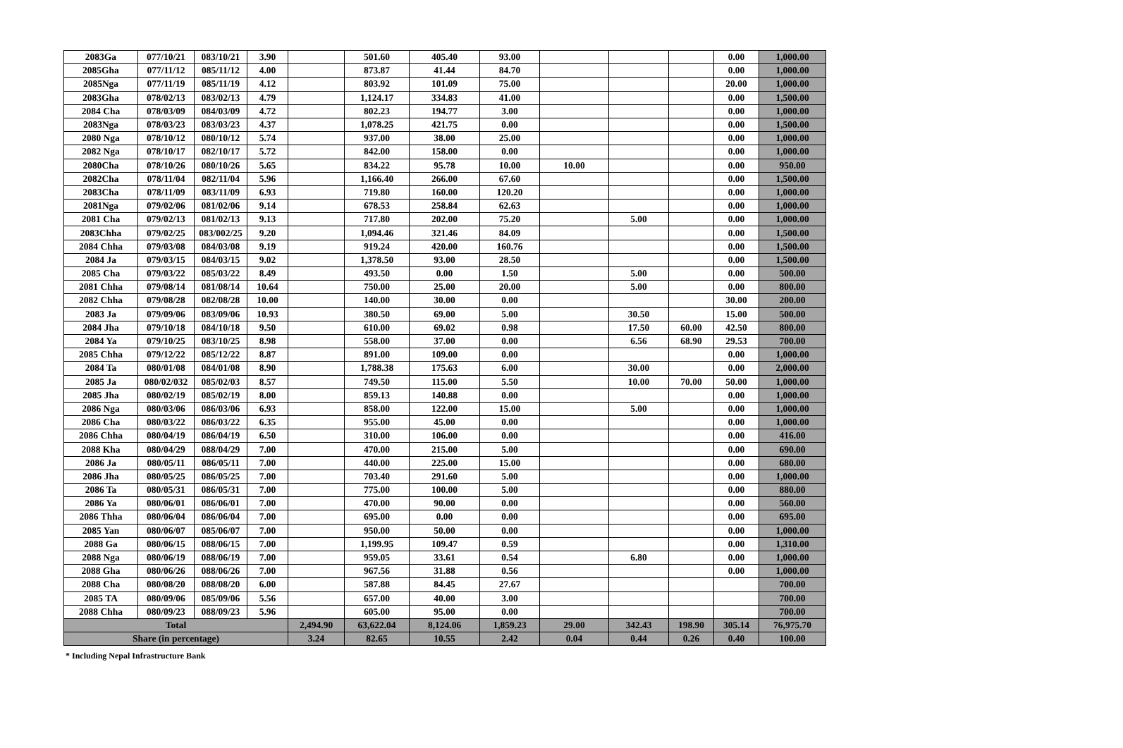| 2083Ga | 077/10/21 | 083/10/21 | 3.90 | | 501.60 | 405.40 | 93.00 | | | | 0.00 | 1,000.00 |
| 2085Gha | 077/11/12 | 085/11/12 | 4.00 | | 873.87 | 41.44 | 84.70 | | | | 0.00 | 1,000.00 |
| 2085Nga | 077/11/19 | 085/11/19 | 4.12 | | 803.92 | 101.09 | 75.00 | | | | 20.00 | 1,000.00 |
| 2083Gha | 078/02/13 | 083/02/13 | 4.79 | | 1,124.17 | 334.83 | 41.00 | | | | 0.00 | 1,500.00 |
| 2084 Cha | 078/03/09 | 084/03/09 | 4.72 | | 802.23 | 194.77 | 3.00 | | | | 0.00 | 1,000.00 |
| 2083Nga | 078/03/23 | 083/03/23 | 4.37 | | 1,078.25 | 421.75 | 0.00 | | | | 0.00 | 1,500.00 |
| 2080 Nga | 078/10/12 | 080/10/12 | 5.74 | | 937.00 | 38.00 | 25.00 | | | | 0.00 | 1,000.00 |
| 2082 Nga | 078/10/17 | 082/10/17 | 5.72 | | 842.00 | 158.00 | 0.00 | | | | 0.00 | 1,000.00 |
| 2080Cha | 078/10/26 | 080/10/26 | 5.65 | | 834.22 | 95.78 | 10.00 | 10.00 | | | 0.00 | 950.00 |
| 2082Cha | 078/11/04 | 082/11/04 | 5.96 | | 1,166.40 | 266.00 | 67.60 | | | | 0.00 | 1,500.00 |
| 2083Cha | 078/11/09 | 083/11/09 | 6.93 | | 719.80 | 160.00 | 120.20 | | | | 0.00 | 1,000.00 |
| 2081Nga | 079/02/06 | 081/02/06 | 9.14 | | 678.53 | 258.84 | 62.63 | | | | 0.00 | 1,000.00 |
| 2081 Cha | 079/02/13 | 081/02/13 | 9.13 | | 717.80 | 202.00 | 75.20 | | 5.00 | | 0.00 | 1,000.00 |
| 2083Chha | 079/02/25 | 083/002/25 | 9.20 | | 1,094.46 | 321.46 | 84.09 | | | | 0.00 | 1,500.00 |
| 2084 Chha | 079/03/08 | 084/03/08 | 9.19 | | 919.24 | 420.00 | 160.76 | | | | 0.00 | 1,500.00 |
| 2084 Ja | 079/03/15 | 084/03/15 | 9.02 | | 1,378.50 | 93.00 | 28.50 | | | | 0.00 | 1,500.00 |
| 2085 Cha | 079/03/22 | 085/03/22 | 8.49 | | 493.50 | 0.00 | 1.50 | | 5.00 | | 0.00 | 500.00 |
| 2081 Chha | 079/08/14 | 081/08/14 | 10.64 | | 750.00 | 25.00 | 20.00 | | 5.00 | | 0.00 | 800.00 |
| 2082 Chha | 079/08/28 | 082/08/28 | 10.00 | | 140.00 | 30.00 | 0.00 | | | | 30.00 | 200.00 |
| 2083 Ja | 079/09/06 | 083/09/06 | 10.93 | | 380.50 | 69.00 | 5.00 | | 30.50 | | 15.00 | 500.00 |
| 2084 Jha | 079/10/18 | 084/10/18 | 9.50 | | 610.00 | 69.02 | 0.98 | | 17.50 | 60.00 | 42.50 | 800.00 |
| 2084 Ya | 079/10/25 | 083/10/25 | 8.98 | | 558.00 | 37.00 | 0.00 | | 6.56 | 68.90 | 29.53 | 700.00 |
| 2085 Chha | 079/12/22 | 085/12/22 | 8.87 | | 891.00 | 109.00 | 0.00 | | | | 0.00 | 1,000.00 |
| 2084 Ta | 080/01/08 | 084/01/08 | 8.90 | | 1,788.38 | 175.63 | 6.00 | | 30.00 | | 0.00 | 2,000.00 |
| 2085 Ja | 080/02/032 | 085/02/03 | 8.57 | | 749.50 | 115.00 | 5.50 | | 10.00 | 70.00 | 50.00 | 1,000.00 |
| 2085 Jha | 080/02/19 | 085/02/19 | 8.00 | | 859.13 | 140.88 | 0.00 | | | | 0.00 | 1,000.00 |
| 2086 Nga | 080/03/06 | 086/03/06 | 6.93 | | 858.00 | 122.00 | 15.00 | | 5.00 | | 0.00 | 1,000.00 |
| 2086 Cha | 080/03/22 | 086/03/22 | 6.35 | | 955.00 | 45.00 | 0.00 | | | | 0.00 | 1,000.00 |
| 2086 Chha | 080/04/19 | 086/04/19 | 6.50 | | 310.00 | 106.00 | 0.00 | | | | 0.00 | 416.00 |
| 2088 Kha | 080/04/29 | 088/04/29 | 7.00 | | 470.00 | 215.00 | 5.00 | | | | 0.00 | 690.00 |
| 2086 Ja | 080/05/11 | 086/05/11 | 7.00 | | 440.00 | 225.00 | 15.00 | | | | 0.00 | 680.00 |
| 2086 Jha | 080/05/25 | 086/05/25 | 7.00 | | 703.40 | 291.60 | 5.00 | | | | 0.00 | 1,000.00 |
| 2086 Ta | 080/05/31 | 086/05/31 | 7.00 | | 775.00 | 100.00 | 5.00 | | | | 0.00 | 880.00 |
| 2086 Ya | 080/06/01 | 086/06/01 | 7.00 | | 470.00 | 90.00 | 0.00 | | | | 0.00 | 560.00 |
| 2086 Thha | 080/06/04 | 086/06/04 | 7.00 | | 695.00 | 0.00 | 0.00 | | | | 0.00 | 695.00 |
| 2085 Yan | 080/06/07 | 085/06/07 | 7.00 | | 950.00 | 50.00 | 0.00 | | | | 0.00 | 1,000.00 |
| 2088 Ga | 080/06/15 | 088/06/15 | 7.00 | | 1,199.95 | 109.47 | 0.59 | | | | 0.00 | 1,310.00 |
| 2088 Nga | 080/06/19 | 088/06/19 | 7.00 | | 959.05 | 33.61 | 0.54 | | 6.80 | | 0.00 | 1,000.00 |
| 2088 Gha | 080/06/26 | 088/06/26 | 7.00 | | 967.56 | 31.88 | 0.56 | | | | 0.00 | 1,000.00 |
| 2088 Cha | 080/08/20 | 088/08/20 | 6.00 | | 587.88 | 84.45 | 27.67 | | | | | 700.00 |
| 2085 TA | 080/09/06 | 085/09/06 | 5.56 | | 657.00 | 40.00 | 3.00 | | | | | 700.00 |
| 2088 Chha | 080/09/23 | 088/09/23 | 5.96 | | 605.00 | 95.00 | 0.00 | | | | | 700.00 |
| Total | | | | 2,494.90 | 63,622.04 | 8,124.06 | 1,859.23 | 29.00 | 342.43 | 198.90 | 305.14 | 76,975.70 |
| Share (in percentage) | | | | 3.24 | 82.65 | 10.55 | 2.42 | 0.04 | 0.44 | 0.26 | 0.40 | 100.00 |
* Including Nepal Infrastructure Bank